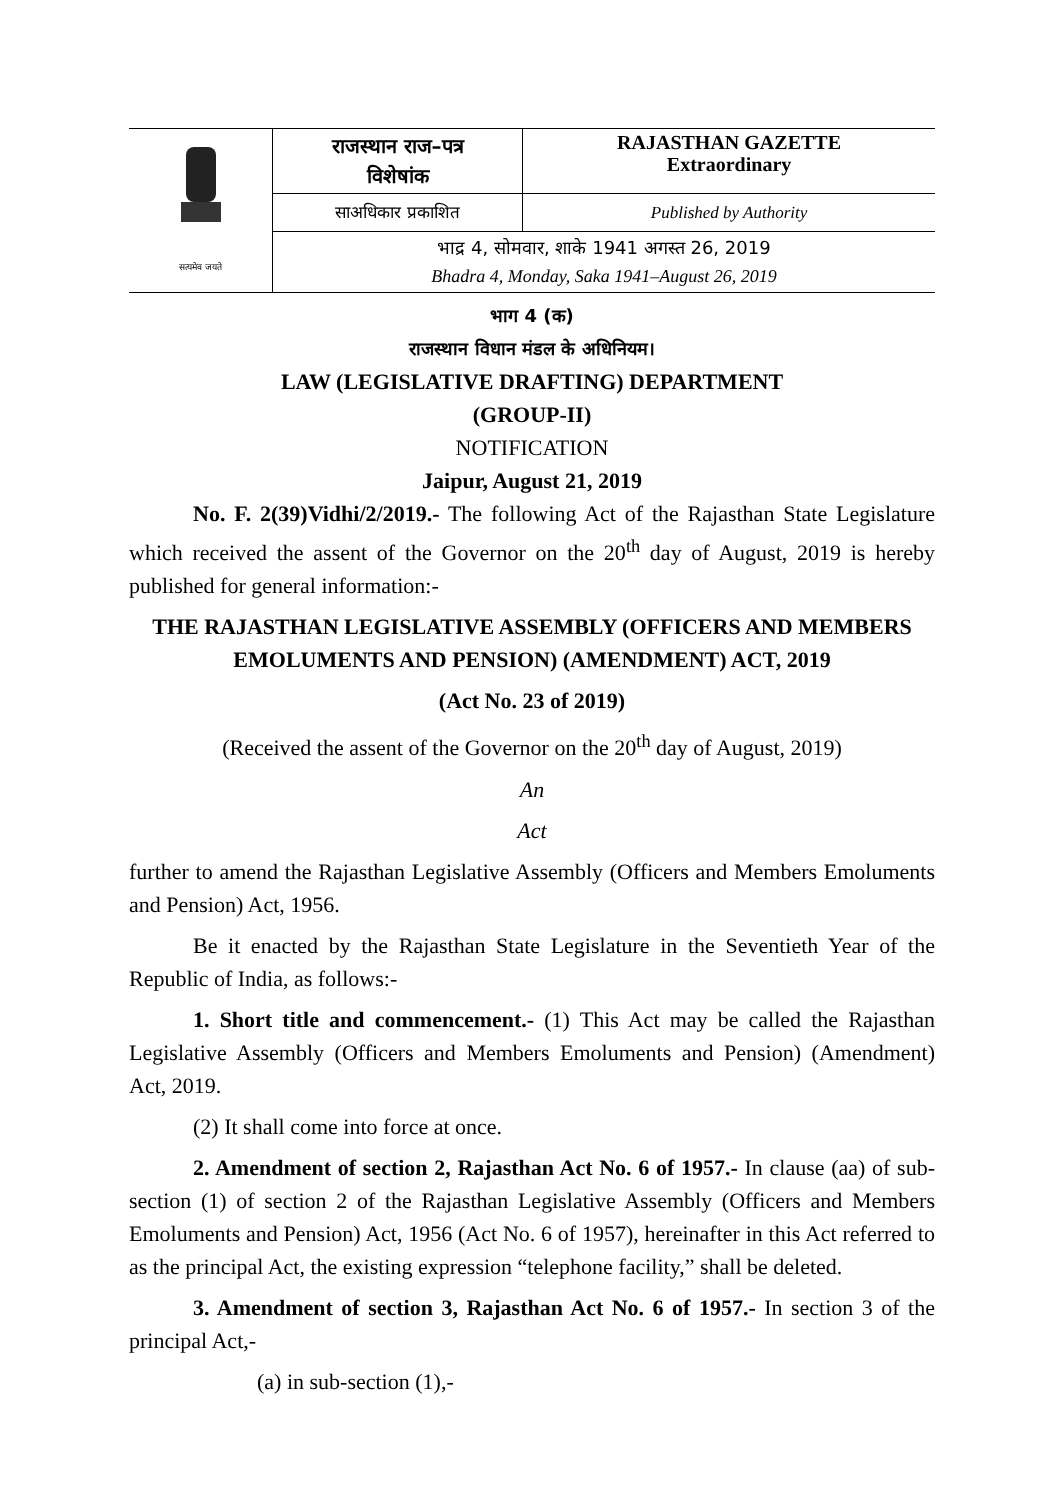| सत्यमेव जयते | राजस्थान राज–पत्र विशेषांक | RAJASTHAN GAZETTE Extraordinary |
| | साअधिकार प्रकाशित | Published by Authority |
| | भाद्र 4, सोमवार, शाके 1941 अगस्त 26, 2019 Bhadra 4, Monday, Saka 1941–August 26, 2019 | |
भाग 4 (क)
राजस्थान विधान मंडल के अधिनियम।
LAW (LEGISLATIVE DRAFTING) DEPARTMENT
(GROUP-II)
NOTIFICATION
Jaipur, August 21, 2019
No. F. 2(39)Vidhi/2/2019.- The following Act of the Rajasthan State Legislature which received the assent of the Governor on the 20<sup>th</sup> day of August, 2019 is hereby published for general information:-
THE RAJASTHAN LEGISLATIVE ASSEMBLY (OFFICERS AND MEMBERS EMOLUMENTS AND PENSION) (AMENDMENT) ACT, 2019
(Act No. 23 of 2019)
(Received the assent of the Governor on the 20<sup>th</sup> day of August, 2019)
An
Act
further to amend the Rajasthan Legislative Assembly (Officers and Members Emoluments and Pension) Act, 1956.
Be it enacted by the Rajasthan State Legislature in the Seventieth Year of the Republic of India, as follows:-
1. Short title and commencement.- (1) This Act may be called the Rajasthan Legislative Assembly (Officers and Members Emoluments and Pension) (Amendment) Act, 2019.
(2) It shall come into force at once.
2. Amendment of section 2, Rajasthan Act No. 6 of 1957.- In clause (aa) of sub-section (1) of section 2 of the Rajasthan Legislative Assembly (Officers and Members Emoluments and Pension) Act, 1956 (Act No. 6 of 1957), hereinafter in this Act referred to as the principal Act, the existing expression “telephone facility,” shall be deleted.
3. Amendment of section 3, Rajasthan Act No. 6 of 1957.- In section 3 of the principal Act,-
(a) in sub-section (1),-